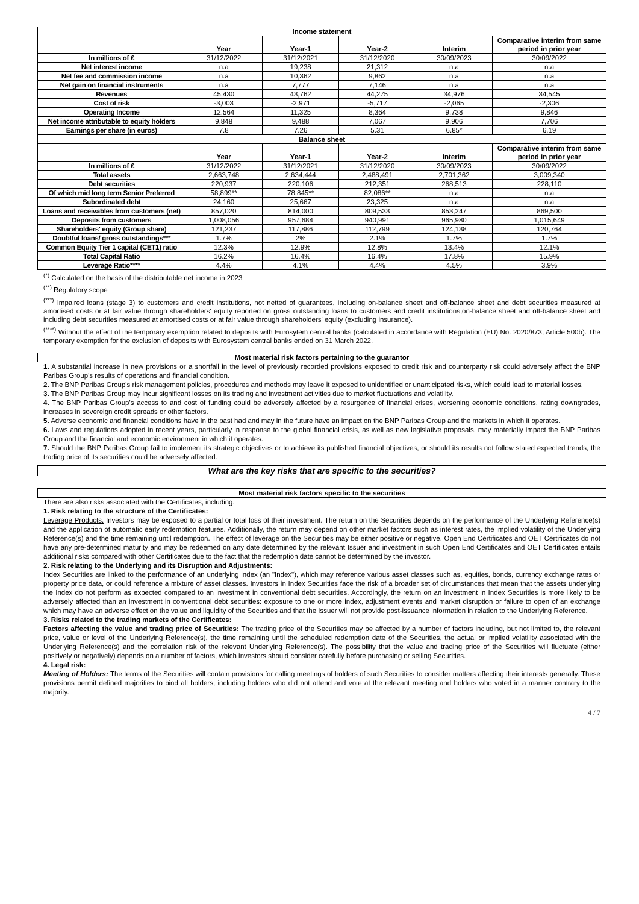| Income statement | | | | | |
| --- | --- | --- | --- | --- | --- |
| | Year | Year-1 | Year-2 | Interim | Comparative interim from same period in prior year |
| In millions of € | 31/12/2022 | 31/12/2021 | 31/12/2020 | 30/09/2023 | 30/09/2022 |
| Net interest income | n.a | 19,238 | 21,312 | n.a | n.a |
| Net fee and commission income | n.a | 10,362 | 9,862 | n.a | n.a |
| Net gain on financial instruments | n.a | 7,777 | 7,146 | n.a | n.a |
| Revenues | 45,430 | 43,762 | 44,275 | 34,976 | 34,545 |
| Cost of risk | -3,003 | -2,971 | -5,717 | -2,065 | -2,306 |
| Operating Income | 12,564 | 11,325 | 8,364 | 9,738 | 9,846 |
| Net income attributable to equity holders | 9,848 | 9,488 | 7,067 | 9,906 | 7,706 |
| Earnings per share (in euros) | 7.8 | 7.26 | 5.31 | 6.85* | 6.19 |
| Balance sheet | | | | | |
| | Year | Year-1 | Year-2 | Interim | Comparative interim from same period in prior year |
| In millions of € | 31/12/2022 | 31/12/2021 | 31/12/2020 | 30/09/2023 | 30/09/2022 |
| Total assets | 2,663,748 | 2,634,444 | 2,488,491 | 2,701,362 | 3,009,340 |
| Debt securities | 220,937 | 220,106 | 212,351 | 268,513 | 228,110 |
| Of which mid long term Senior Preferred | 58,899** | 78,845** | 82,086** | n.a | n.a |
| Subordinated debt | 24,160 | 25,667 | 23,325 | n.a | n.a |
| Loans and receivables from customers (net) | 857,020 | 814,000 | 809,533 | 853,247 | 869,500 |
| Deposits from customers | 1,008,056 | 957,684 | 940,991 | 965,980 | 1,015,649 |
| Shareholders' equity (Group share) | 121,237 | 117,886 | 112,799 | 124,138 | 120,764 |
| Doubtful loans/ gross outstandings*** | 1.7% | 2% | 2.1% | 1.7% | 1.7% |
| Common Equity Tier 1 capital (CET1) ratio | 12.3% | 12.9% | 12.8% | 13.4% | 12.1% |
| Total Capital Ratio | 16.2% | 16.4% | 16.4% | 17.8% | 15.9% |
| Leverage Ratio**** | 4.4% | 4.1% | 4.4% | 4.5% | 3.9% |
<sup>(*)</sup> Calculated on the basis of the distributable net income in 2023
<sup>(**)</sup> Regulatory scope
<sup>(***)</sup> Impaired loans (stage 3) to customers and credit institutions, not netted of guarantees, including on-balance sheet and off-balance sheet and debt securities measured at amortised costs or at fair value through shareholders' equity reported on gross outstanding loans to customers and credit institutions,on-balance sheet and off-balance sheet and including debt securities measured at amortised costs or at fair value through shareholders' equity (excluding insurance).
<sup>(****)</sup> Without the effect of the temporary exemption related to deposits with Eurosytem central banks (calculated in accordance with Regulation (EU) No. 2020/873, Article 500b). The temporary exemption for the exclusion of deposits with Eurosystem central banks ended on 31 March 2022.
Most material risk factors pertaining to the guarantor
1. A substantial increase in new provisions or a shortfall in the level of previously recorded provisions exposed to credit risk and counterparty risk could adversely affect the BNP Paribas Group's results of operations and financial condition.
2. The BNP Paribas Group's risk management policies, procedures and methods may leave it exposed to unidentified or unanticipated risks, which could lead to material losses.
3. The BNP Paribas Group may incur significant losses on its trading and investment activities due to market fluctuations and volatility.
4. The BNP Paribas Group's access to and cost of funding could be adversely affected by a resurgence of financial crises, worsening economic conditions, rating downgrades, increases in sovereign credit spreads or other factors.
5. Adverse economic and financial conditions have in the past had and may in the future have an impact on the BNP Paribas Group and the markets in which it operates.
6. Laws and regulations adopted in recent years, particularly in response to the global financial crisis, as well as new legislative proposals, may materially impact the BNP Paribas Group and the financial and economic environment in which it operates.
7. Should the BNP Paribas Group fail to implement its strategic objectives or to achieve its published financial objectives, or should its results not follow stated expected trends, the trading price of its securities could be adversely affected.
What are the key risks that are specific to the securities?
Most material risk factors specific to the securities
There are also risks associated with the Certificates, including:
1. Risk relating to the structure of the Certificates:
Leverage Products: Investors may be exposed to a partial or total loss of their investment. The return on the Securities depends on the performance of the Underlying Reference(s) and the application of automatic early redemption features. Additionally, the return may depend on other market factors such as interest rates, the implied volatility of the Underlying Reference(s) and the time remaining until redemption. The effect of leverage on the Securities may be either positive or negative. Open End Certificates and OET Certificates do not have any pre-determined maturity and may be redeemed on any date determined by the relevant Issuer and investment in such Open End Certificates and OET Certificates entails additional risks compared with other Certificates due to the fact that the redemption date cannot be determined by the investor.
2. Risk relating to the Underlying and its Disruption and Adjustments:
Index Securities are linked to the performance of an underlying index (an "Index"), which may reference various asset classes such as, equities, bonds, currency exchange rates or property price data, or could reference a mixture of asset classes. Investors in Index Securities face the risk of a broader set of circumstances that mean that the assets underlying the Index do not perform as expected compared to an investment in conventional debt securities. Accordingly, the return on an investment in Index Securities is more likely to be adversely affected than an investment in conventional debt securities: exposure to one or more index, adjustment events and market disruption or failure to open of an exchange which may have an adverse effect on the value and liquidity of the Securities and that the Issuer will not provide post-issuance information in relation to the Underlying Reference.
3. Risks related to the trading markets of the Certificates:
Factors affecting the value and trading price of Securities: The trading price of the Securities may be affected by a number of factors including, but not limited to, the relevant price, value or level of the Underlying Reference(s), the time remaining until the scheduled redemption date of the Securities, the actual or implied volatility associated with the Underlying Reference(s) and the correlation risk of the relevant Underlying Reference(s). The possibility that the value and trading price of the Securities will fluctuate (either positively or negatively) depends on a number of factors, which investors should consider carefully before purchasing or selling Securities.
4. Legal risk:
Meeting of Holders: The terms of the Securities will contain provisions for calling meetings of holders of such Securities to consider matters affecting their interests generally. These provisions permit defined majorities to bind all holders, including holders who did not attend and vote at the relevant meeting and holders who voted in a manner contrary to the majority.
4 / 7